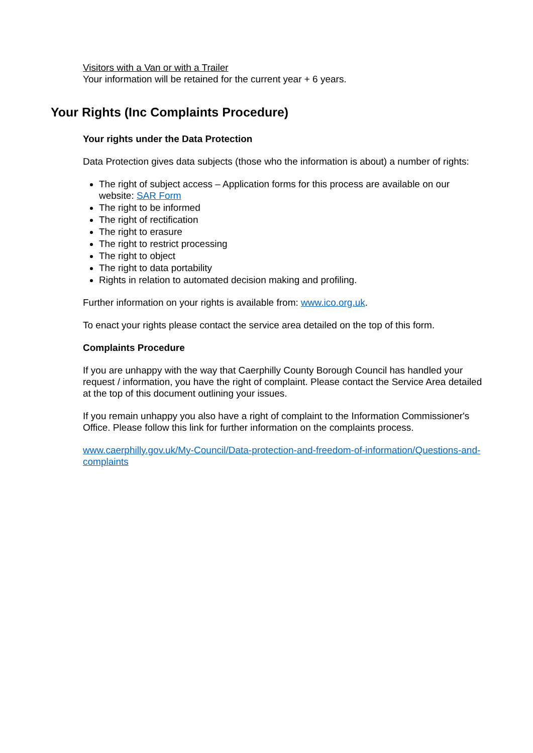Visitors with a Van or with a Trailer
Your information will be retained for the current year + 6 years.
Your rights under the Data Protection
Data Protection gives data subjects (those who the information is about) a number of rights:
The right of subject access – Application forms for this process are available on our website: SAR Form
The right to be informed
The right of rectification
The right to erasure
The right to restrict processing
The right to object
The right to data portability
Rights in relation to automated decision making and profiling.
Further information on your rights is available from: www.ico.org.uk.
To enact your rights please contact the service area detailed on the top of this form.
Complaints Procedure
If you are unhappy with the way that Caerphilly County Borough Council has handled your request / information, you have the right of complaint. Please contact the Service Area detailed at the top of this document outlining your issues.
If you remain unhappy you also have a right of complaint to the Information Commissioner's Office. Please follow this link for further information on the complaints process.
www.caerphilly.gov.uk/My-Council/Data-protection-and-freedom-of-information/Questions-and-complaints
Your Rights (Inc Complaints Procedure)